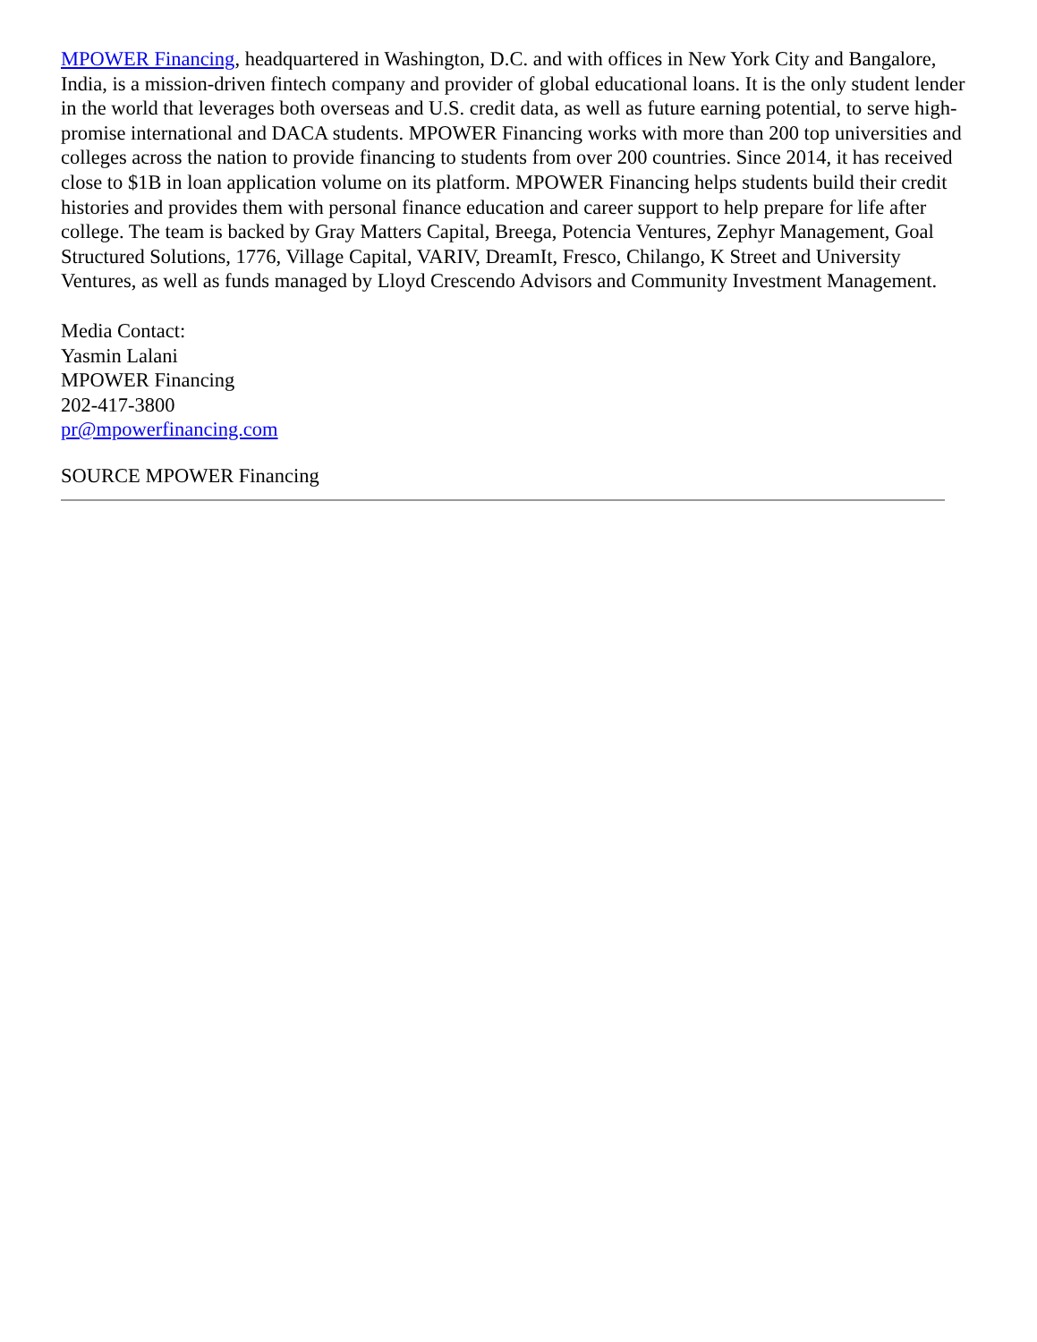MPOWER Financing, headquartered in Washington, D.C. and with offices in New York City and Bangalore, India, is a mission-driven fintech company and provider of global educational loans. It is the only student lender in the world that leverages both overseas and U.S. credit data, as well as future earning potential, to serve high-promise international and DACA students. MPOWER Financing works with more than 200 top universities and colleges across the nation to provide financing to students from over 200 countries. Since 2014, it has received close to $1B in loan application volume on its platform. MPOWER Financing helps students build their credit histories and provides them with personal finance education and career support to help prepare for life after college. The team is backed by Gray Matters Capital, Breega, Potencia Ventures, Zephyr Management, Goal Structured Solutions, 1776, Village Capital, VARIV, DreamIt, Fresco, Chilango, K Street and University Ventures, as well as funds managed by Lloyd Crescendo Advisors and Community Investment Management.
Media Contact:
Yasmin Lalani
MPOWER Financing
202-417-3800
pr@mpowerfinancing.com
SOURCE MPOWER Financing